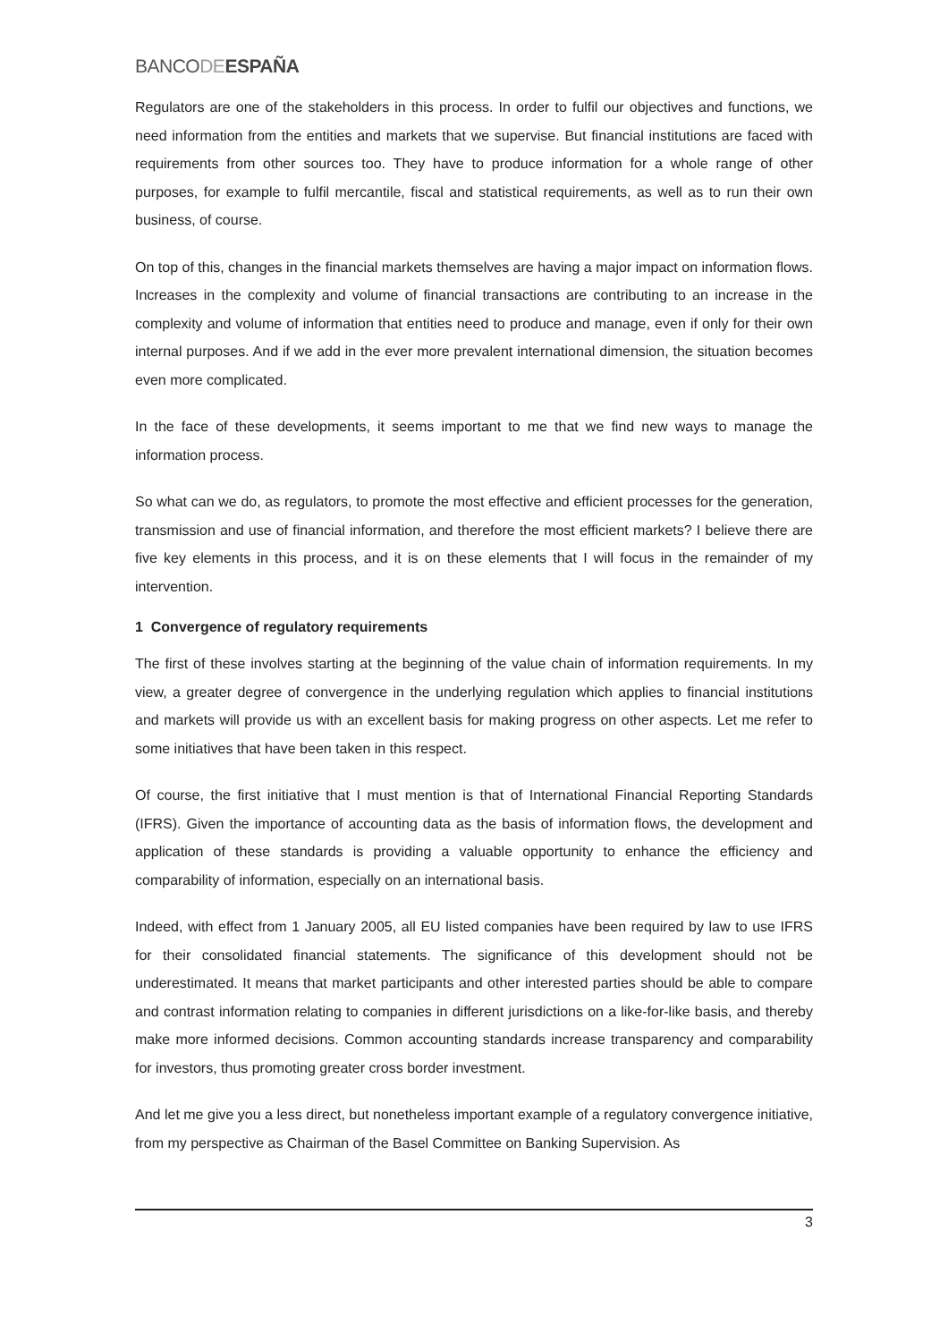BANCODE ESPAÑA
Regulators are one of the stakeholders in this process. In order to fulfil our objectives and functions, we need information from the entities and markets that we supervise. But financial institutions are faced with requirements from other sources too. They have to produce information for a whole range of other purposes, for example to fulfil mercantile, fiscal and statistical requirements, as well as to run their own business, of course.
On top of this, changes in the financial markets themselves are having a major impact on information flows. Increases in the complexity and volume of financial transactions are contributing to an increase in the complexity and volume of information that entities need to produce and manage, even if only for their own internal purposes. And if we add in the ever more prevalent international dimension, the situation becomes even more complicated.
In the face of these developments, it seems important to me that we find new ways to manage the information process.
So what can we do, as regulators, to promote the most effective and efficient processes for the generation, transmission and use of financial information, and therefore the most efficient markets? I believe there are five key elements in this process, and it is on these elements that I will focus in the remainder of my intervention.
1 Convergence of regulatory requirements
The first of these involves starting at the beginning of the value chain of information requirements. In my view, a greater degree of convergence in the underlying regulation which applies to financial institutions and markets will provide us with an excellent basis for making progress on other aspects. Let me refer to some initiatives that have been taken in this respect.
Of course, the first initiative that I must mention is that of International Financial Reporting Standards (IFRS). Given the importance of accounting data as the basis of information flows, the development and application of these standards is providing a valuable opportunity to enhance the efficiency and comparability of information, especially on an international basis.
Indeed, with effect from 1 January 2005, all EU listed companies have been required by law to use IFRS for their consolidated financial statements. The significance of this development should not be underestimated. It means that market participants and other interested parties should be able to compare and contrast information relating to companies in different jurisdictions on a like-for-like basis, and thereby make more informed decisions. Common accounting standards increase transparency and comparability for investors, thus promoting greater cross border investment.
And let me give you a less direct, but nonetheless important example of a regulatory convergence initiative, from my perspective as Chairman of the Basel Committee on Banking Supervision. As
3